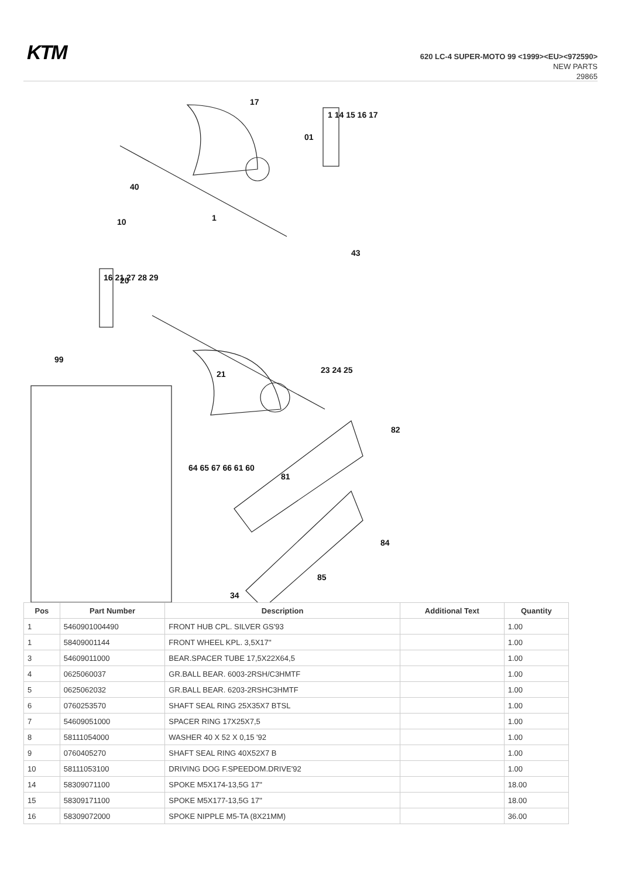KTM
620 LC-4 SUPER-MOTO 99 <1999><EU><972590>
NEW PARTS
29865
17
1 14 15 16 17
01
40
10
1
43
16 21 27 28 29
20
99
21
23 24 25
82
84
85
34
81
64 65 67 66 61 60
| Pos | Part Number | Description | Additional Text | Quantity |
| --- | --- | --- | --- | --- |
| 1 | 5460901004490 | FRONT HUB CPL. SILVER GS'93 | | 1.00 |
| 1 | 58409001144 | FRONT WHEEL KPL. 3,5X17'' | | 1.00 |
| 3 | 54609011000 | BEAR.SPACER TUBE 17,5X22X64,5 | | 1.00 |
| 4 | 0625060037 | GR.BALL BEAR. 6003-2RSH/C3HMTF | | 1.00 |
| 5 | 0625062032 | GR.BALL BEAR. 6203-2RSHC3HMTF | | 1.00 |
| 6 | 0760253570 | SHAFT SEAL RING 25X35X7 BTSL | | 1.00 |
| 7 | 54609051000 | SPACER RING 17X25X7,5 | | 1.00 |
| 8 | 58111054000 | WASHER 40 X 52 X 0,15 '92 | | 1.00 |
| 9 | 0760405270 | SHAFT SEAL RING 40X52X7 B | | 1.00 |
| 10 | 58111053100 | DRIVING DOG F.SPEEDOM.DRIVE'92 | | 1.00 |
| 14 | 58309071100 | SPOKE M5X174-13,5G 17'' | | 18.00 |
| 15 | 58309171100 | SPOKE M5X177-13,5G 17'' | | 18.00 |
| 16 | 58309072000 | SPOKE NIPPLE M5-TA (8X21MM) | | 36.00 |